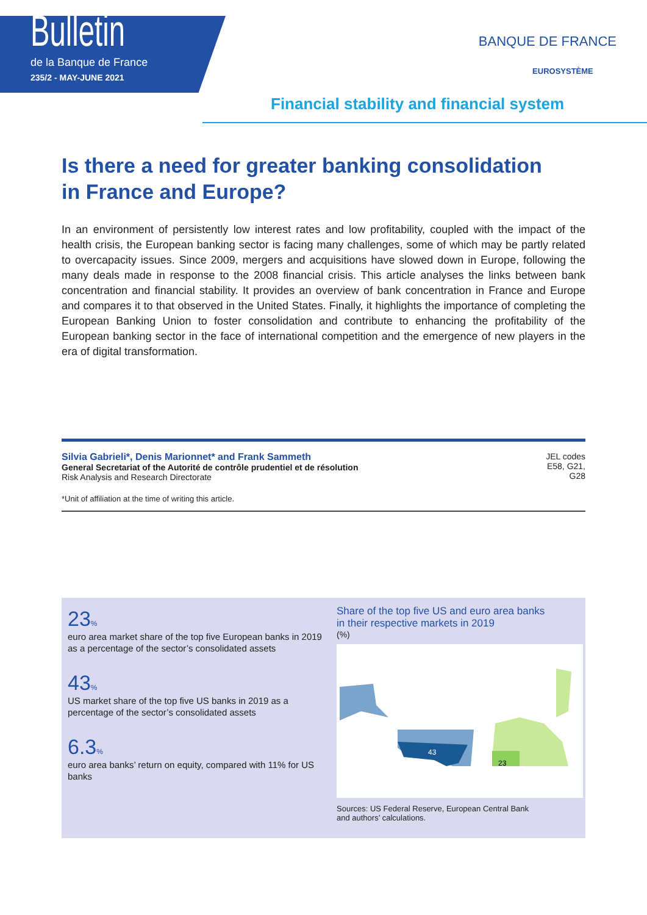Bulletin
de la Banque de France
235/2 - MAY-JUNE 2021
BANQUE DE FRANCE
EUROSYSTÈME
Financial stability and financial system
Is there a need for greater banking consolidation
in France and Europe?
In an environment of persistently low interest rates and low profitability, coupled with the impact of the health crisis, the European banking sector is facing many challenges, some of which may be partly related to overcapacity issues. Since 2009, mergers and acquisitions have slowed down in Europe, following the many deals made in response to the 2008 financial crisis. This article analyses the links between bank concentration and financial stability. It provides an overview of bank concentration in France and Europe and compares it to that observed in the United States. Finally, it highlights the importance of completing the European Banking Union to foster consolidation and contribute to enhancing the profitability of the European banking sector in the face of international competition and the emergence of new players in the era of digital transformation.
Silvia Gabrieli*, Denis Marionnet* and Frank Sammeth
General Secretariat of the Autorité de contrôle prudentiel et de résolution
Risk Analysis and Research Directorate
JEL codes
E58, G21,
G28
*Unit of affiliation at the time of writing this article.
23%
euro area market share of the top five European banks in 2019 as a percentage of the sector’s consolidated assets
43%
US market share of the top five US banks in 2019 as a percentage of the sector’s consolidated assets
6.3%
euro area banks’ return on equity, compared with 11% for US banks
Share of the top five US and euro area banks
in their respective markets in 2019
(%)
43
23
Sources: US Federal Reserve, European Central Bank
and authors’ calculations.